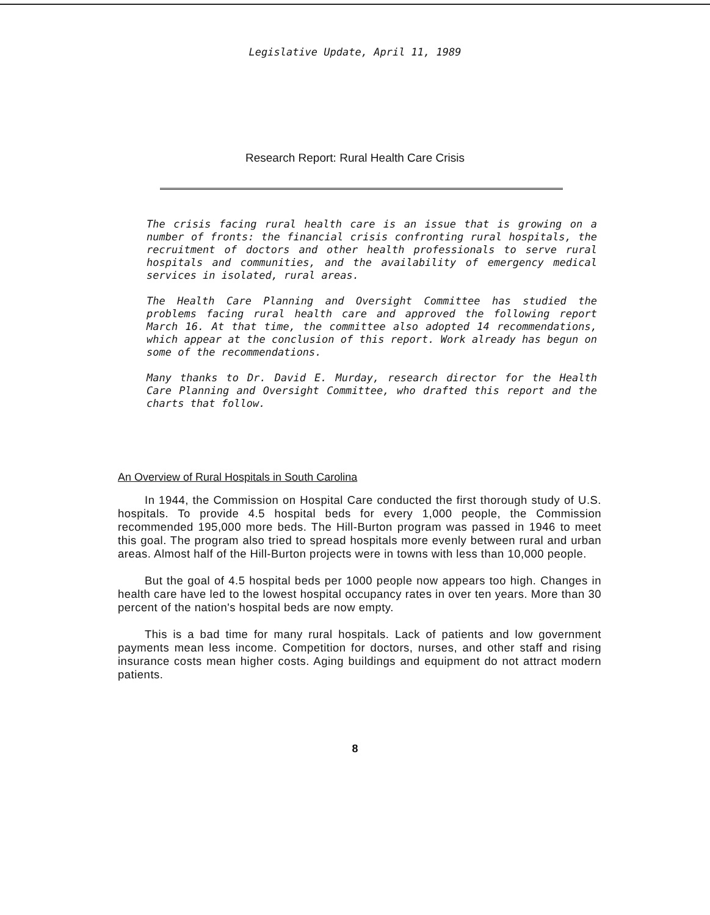Legislative Update, April 11, 1989
Research Report: Rural Health Care Crisis
The crisis facing rural health care is an issue that is growing on a number of fronts: the financial crisis confronting rural hospitals, the recruitment of doctors and other health professionals to serve rural hospitals and communities, and the availability of emergency medical services in isolated, rural areas.
The Health Care Planning and Oversight Committee has studied the problems facing rural health care and approved the following report March 16. At that time, the committee also adopted 14 recommendations, which appear at the conclusion of this report. Work already has begun on some of the recommendations.
Many thanks to Dr. David E. Murday, research director for the Health Care Planning and Oversight Committee, who drafted this report and the charts that follow.
An Overview of Rural Hospitals in South Carolina
In 1944, the Commission on Hospital Care conducted the first thorough study of U.S. hospitals. To provide 4.5 hospital beds for every 1,000 people, the Commission recommended 195,000 more beds. The Hill-Burton program was passed in 1946 to meet this goal. The program also tried to spread hospitals more evenly between rural and urban areas. Almost half of the Hill-Burton projects were in towns with less than 10,000 people.
But the goal of 4.5 hospital beds per 1000 people now appears too high. Changes in health care have led to the lowest hospital occupancy rates in over ten years. More than 30 percent of the nation's hospital beds are now empty.
This is a bad time for many rural hospitals. Lack of patients and low government payments mean less income. Competition for doctors, nurses, and other staff and rising insurance costs mean higher costs. Aging buildings and equipment do not attract modern patients.
8